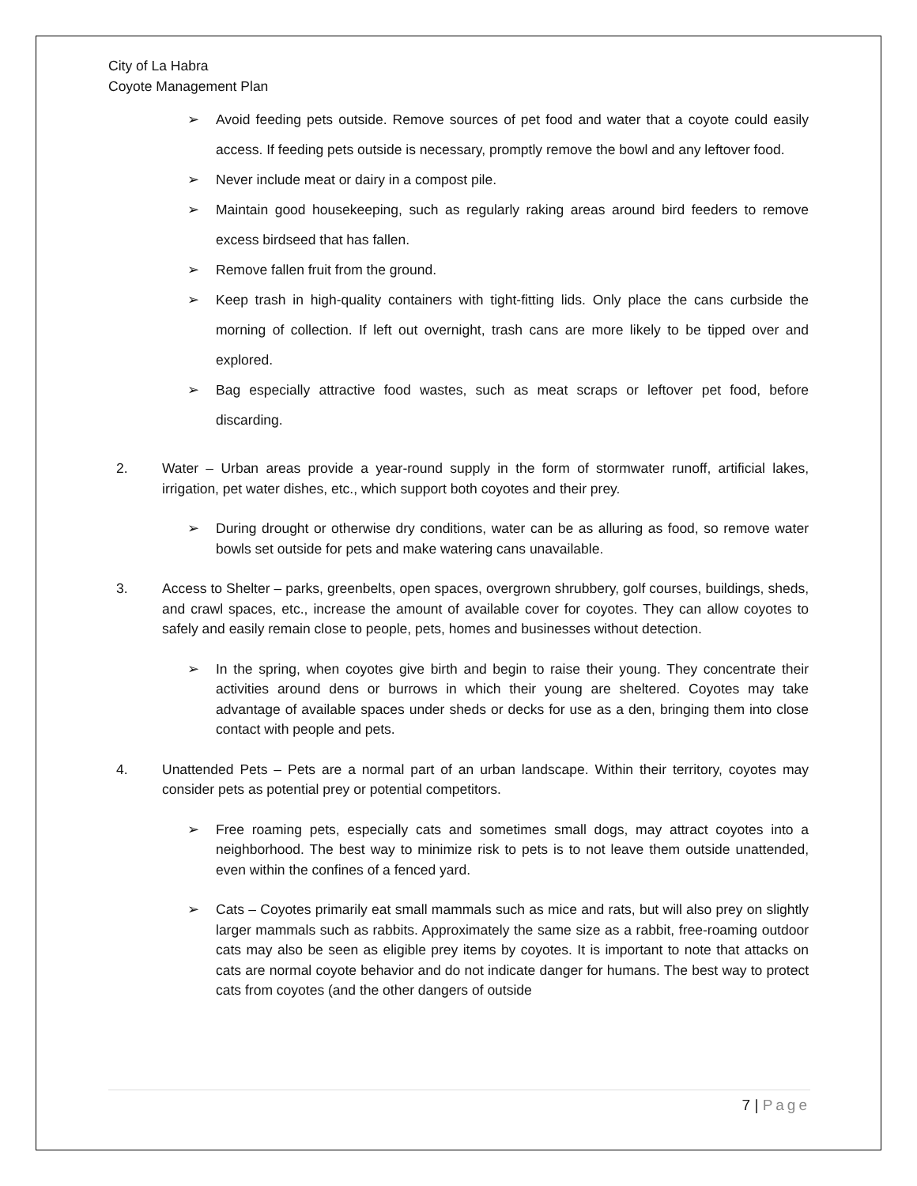City of La Habra
Coyote Management Plan
➢ Avoid feeding pets outside. Remove sources of pet food and water that a coyote could easily access. If feeding pets outside is necessary, promptly remove the bowl and any leftover food.
➢ Never include meat or dairy in a compost pile.
➢ Maintain good housekeeping, such as regularly raking areas around bird feeders to remove excess birdseed that has fallen.
➢ Remove fallen fruit from the ground.
➢ Keep trash in high-quality containers with tight-fitting lids. Only place the cans curbside the morning of collection. If left out overnight, trash cans are more likely to be tipped over and explored.
➢ Bag especially attractive food wastes, such as meat scraps or leftover pet food, before discarding.
2. Water – Urban areas provide a year-round supply in the form of stormwater runoff, artificial lakes, irrigation, pet water dishes, etc., which support both coyotes and their prey.
➢ During drought or otherwise dry conditions, water can be as alluring as food, so remove water bowls set outside for pets and make watering cans unavailable.
3. Access to Shelter – parks, greenbelts, open spaces, overgrown shrubbery, golf courses, buildings, sheds, and crawl spaces, etc., increase the amount of available cover for coyotes. They can allow coyotes to safely and easily remain close to people, pets, homes and businesses without detection.
➢ In the spring, when coyotes give birth and begin to raise their young. They concentrate their activities around dens or burrows in which their young are sheltered. Coyotes may take advantage of available spaces under sheds or decks for use as a den, bringing them into close contact with people and pets.
4. Unattended Pets – Pets are a normal part of an urban landscape. Within their territory, coyotes may consider pets as potential prey or potential competitors.
➢ Free roaming pets, especially cats and sometimes small dogs, may attract coyotes into a neighborhood. The best way to minimize risk to pets is to not leave them outside unattended, even within the confines of a fenced yard.
➢ Cats – Coyotes primarily eat small mammals such as mice and rats, but will also prey on slightly larger mammals such as rabbits. Approximately the same size as a rabbit, free-roaming outdoor cats may also be seen as eligible prey items by coyotes. It is important to note that attacks on cats are normal coyote behavior and do not indicate danger for humans. The best way to protect cats from coyotes (and the other dangers of outside
7 | Page